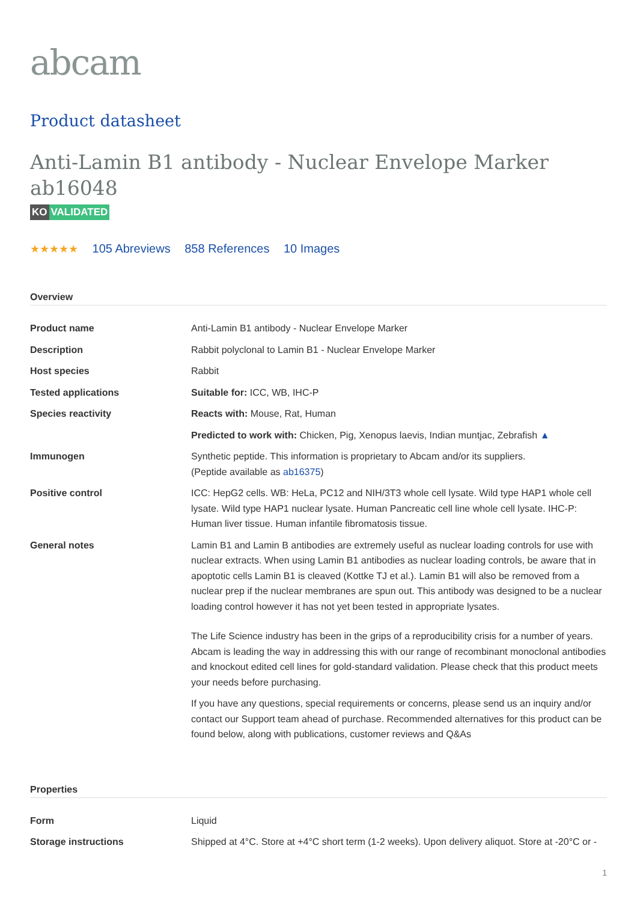abcam
Product datasheet
Anti-Lamin B1 antibody - Nuclear Envelope Marker ab16048
KO VALIDATED
★★★★★ 105 Abreviews 858 References 10 Images
Overview
| Product name | Anti-Lamin B1 antibody - Nuclear Envelope Marker |
| Description | Rabbit polyclonal to Lamin B1 - Nuclear Envelope Marker |
| Host species | Rabbit |
| Tested applications | Suitable for: ICC, WB, IHC-P |
| Species reactivity | Reacts with: Mouse, Rat, Human |
| | Predicted to work with: Chicken, Pig, Xenopus laevis, Indian muntjac, Zebrafish ▲ |
| Immunogen | Synthetic peptide. This information is proprietary to Abcam and/or its suppliers. (Peptide available as ab16375 ) |
| Positive control | ICC: HepG2 cells. WB: HeLa, PC12 and NIH/3T3 whole cell lysate. Wild type HAP1 whole cell lysate. Wild type HAP1 nuclear lysate. Human Pancreatic cell line whole cell lysate. IHC-P: Human liver tissue. Human infantile fibromatosis tissue. |
| General notes | Lamin B1 and Lamin B antibodies are extremely useful as nuclear loading controls for use with nuclear extracts. When using Lamin B1 antibodies as nuclear loading controls, be aware that in apoptotic cells Lamin B1 is cleaved (Kottke TJ et al.). Lamin B1 will also be removed from a nuclear prep if the nuclear membranes are spun out. This antibody was designed to be a nuclear loading control however it has not yet been tested in appropriate lysates. The Life Science industry has been in the grips of a reproducibility crisis for a number of years. Abcam is leading the way in addressing this with our range of recombinant monoclonal antibodies and knockout edited cell lines for gold-standard validation. Please check that this product meets your needs before purchasing. If you have any questions, special requirements or concerns, please send us an inquiry and/or contact our Support team ahead of purchase. Recommended alternatives for this product can be found below, along with publications, customer reviews and Q&As |
Properties
| Form | Liquid |
| Storage instructions | Shipped at 4°C. Store at +4°C short term (1-2 weeks). Upon delivery aliquot. Store at -20°C or - |
1